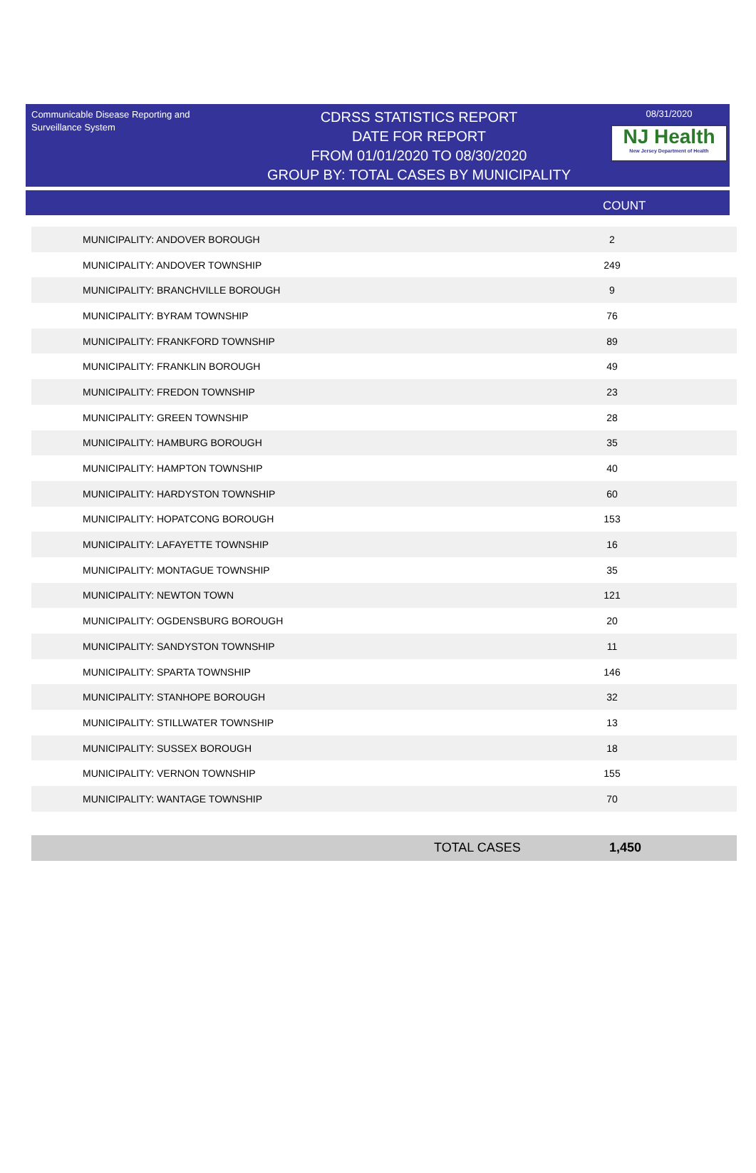Communicable Disease Reporting and Surveillance System
CDRSS STATISTICS REPORT
DATE FOR REPORT
FROM 01/01/2020 TO 08/30/2020
GROUP BY: TOTAL CASES BY MUNICIPALITY
08/31/2020
NJ Health
New Jersey Department of Health
COUNT
| MUNICIPALITY: ANDOVER BOROUGH | 2 |
| MUNICIPALITY: ANDOVER TOWNSHIP | 249 |
| MUNICIPALITY: BRANCHVILLE BOROUGH | 9 |
| MUNICIPALITY: BYRAM TOWNSHIP | 76 |
| MUNICIPALITY: FRANKFORD TOWNSHIP | 89 |
| MUNICIPALITY: FRANKLIN BOROUGH | 49 |
| MUNICIPALITY: FREDON TOWNSHIP | 23 |
| MUNICIPALITY: GREEN TOWNSHIP | 28 |
| MUNICIPALITY: HAMBURG BOROUGH | 35 |
| MUNICIPALITY: HAMPTON TOWNSHIP | 40 |
| MUNICIPALITY: HARDYSTON TOWNSHIP | 60 |
| MUNICIPALITY: HOPATCONG BOROUGH | 153 |
| MUNICIPALITY: LAFAYETTE TOWNSHIP | 16 |
| MUNICIPALITY: MONTAGUE TOWNSHIP | 35 |
| MUNICIPALITY: NEWTON TOWN | 121 |
| MUNICIPALITY: OGDENSBURG BOROUGH | 20 |
| MUNICIPALITY: SANDYSTON TOWNSHIP | 11 |
| MUNICIPALITY: SPARTA TOWNSHIP | 146 |
| MUNICIPALITY: STANHOPE BOROUGH | 32 |
| MUNICIPALITY: STILLWATER TOWNSHIP | 13 |
| MUNICIPALITY: SUSSEX BOROUGH | 18 |
| MUNICIPALITY: VERNON TOWNSHIP | 155 |
| MUNICIPALITY: WANTAGE TOWNSHIP | 70 |
TOTAL CASES 1,450